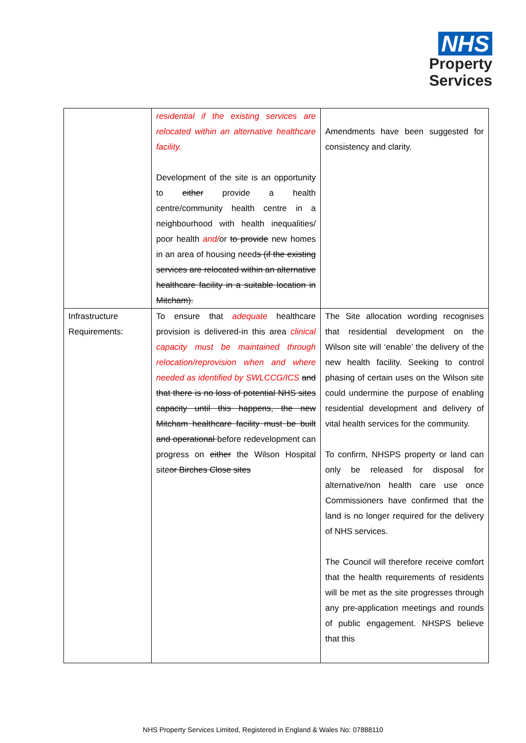NHS
Property
Services
| | residential if the existing services are relocated within an alternative healthcare facility. Development of the site is an opportunity to either provide a health centre/community health centre in a neighbourhood with health inequalities/ poor health and/ or to provide new homes in an area of housing need s (if the existing services are relocated within an alternative healthcare facility in a suitable location in Mitcham). | Amendments have been suggested for consistency and clarity. |
| Infrastructure Requirements: | To ensure that adequate healthcare provision is delivered-in this area clinical capacity must be maintained through relocation/reprovision when and where needed as identified by SWLCCG/ICS and that there is no loss of potential NHS sites capacity until this happens, the new Mitcham healthcare facility must be built and operational before redevelopment can progress on either the Wilson Hospital site or Birches Close sites | The Site allocation wording recognises that residential development on the Wilson site will ‘enable’ the delivery of the new health facility. Seeking to control phasing of certain uses on the Wilson site could undermine the purpose of enabling residential development and delivery of vital health services for the community. To confirm, NHSPS property or land can only be released for disposal for alternative/non health care use once Commissioners have confirmed that the land is no longer required for the delivery of NHS services. The Council will therefore receive comfort that the health requirements of residents will be met as the site progresses through any pre-application meetings and rounds of public engagement. NHSPS believe that this |
NHS Property Services Limited, Registered in England & Wales No: 07888110